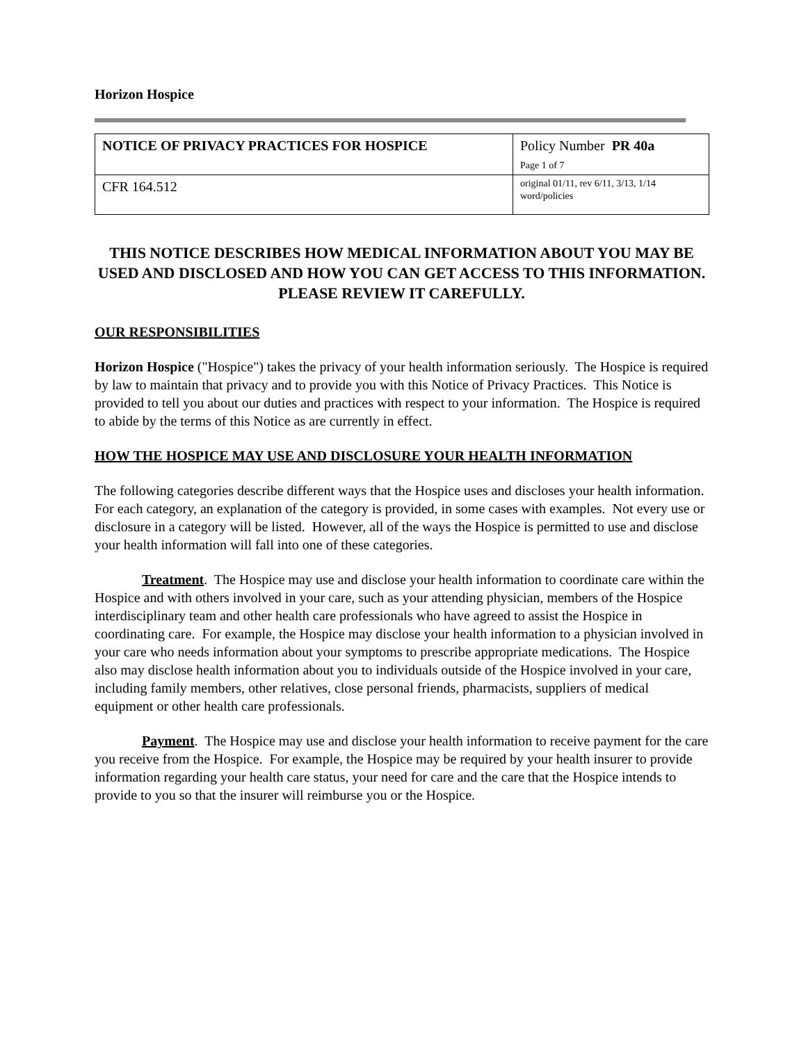Horizon Hospice
| NOTICE OF PRIVACY PRACTICES FOR HOSPICE | Policy Number PR 40a Page 1 of 7 |
| CFR 164.512 | original 01/11, rev 6/11, 3/13, 1/14 word/policies |
THIS NOTICE DESCRIBES HOW MEDICAL INFORMATION ABOUT YOU MAY BE USED AND DISCLOSED AND HOW YOU CAN GET ACCESS TO THIS INFORMATION. PLEASE REVIEW IT CAREFULLY.
OUR RESPONSIBILITIES
Horizon Hospice ("Hospice") takes the privacy of your health information seriously. The Hospice is required by law to maintain that privacy and to provide you with this Notice of Privacy Practices. This Notice is provided to tell you about our duties and practices with respect to your information. The Hospice is required to abide by the terms of this Notice as are currently in effect.
HOW THE HOSPICE MAY USE AND DISCLOSURE YOUR HEALTH INFORMATION
The following categories describe different ways that the Hospice uses and discloses your health information. For each category, an explanation of the category is provided, in some cases with examples. Not every use or disclosure in a category will be listed. However, all of the ways the Hospice is permitted to use and disclose your health information will fall into one of these categories.
Treatment. The Hospice may use and disclose your health information to coordinate care within the Hospice and with others involved in your care, such as your attending physician, members of the Hospice interdisciplinary team and other health care professionals who have agreed to assist the Hospice in coordinating care. For example, the Hospice may disclose your health information to a physician involved in your care who needs information about your symptoms to prescribe appropriate medications. The Hospice also may disclose health information about you to individuals outside of the Hospice involved in your care, including family members, other relatives, close personal friends, pharmacists, suppliers of medical equipment or other health care professionals.
Payment. The Hospice may use and disclose your health information to receive payment for the care you receive from the Hospice. For example, the Hospice may be required by your health insurer to provide information regarding your health care status, your need for care and the care that the Hospice intends to provide to you so that the insurer will reimburse you or the Hospice.